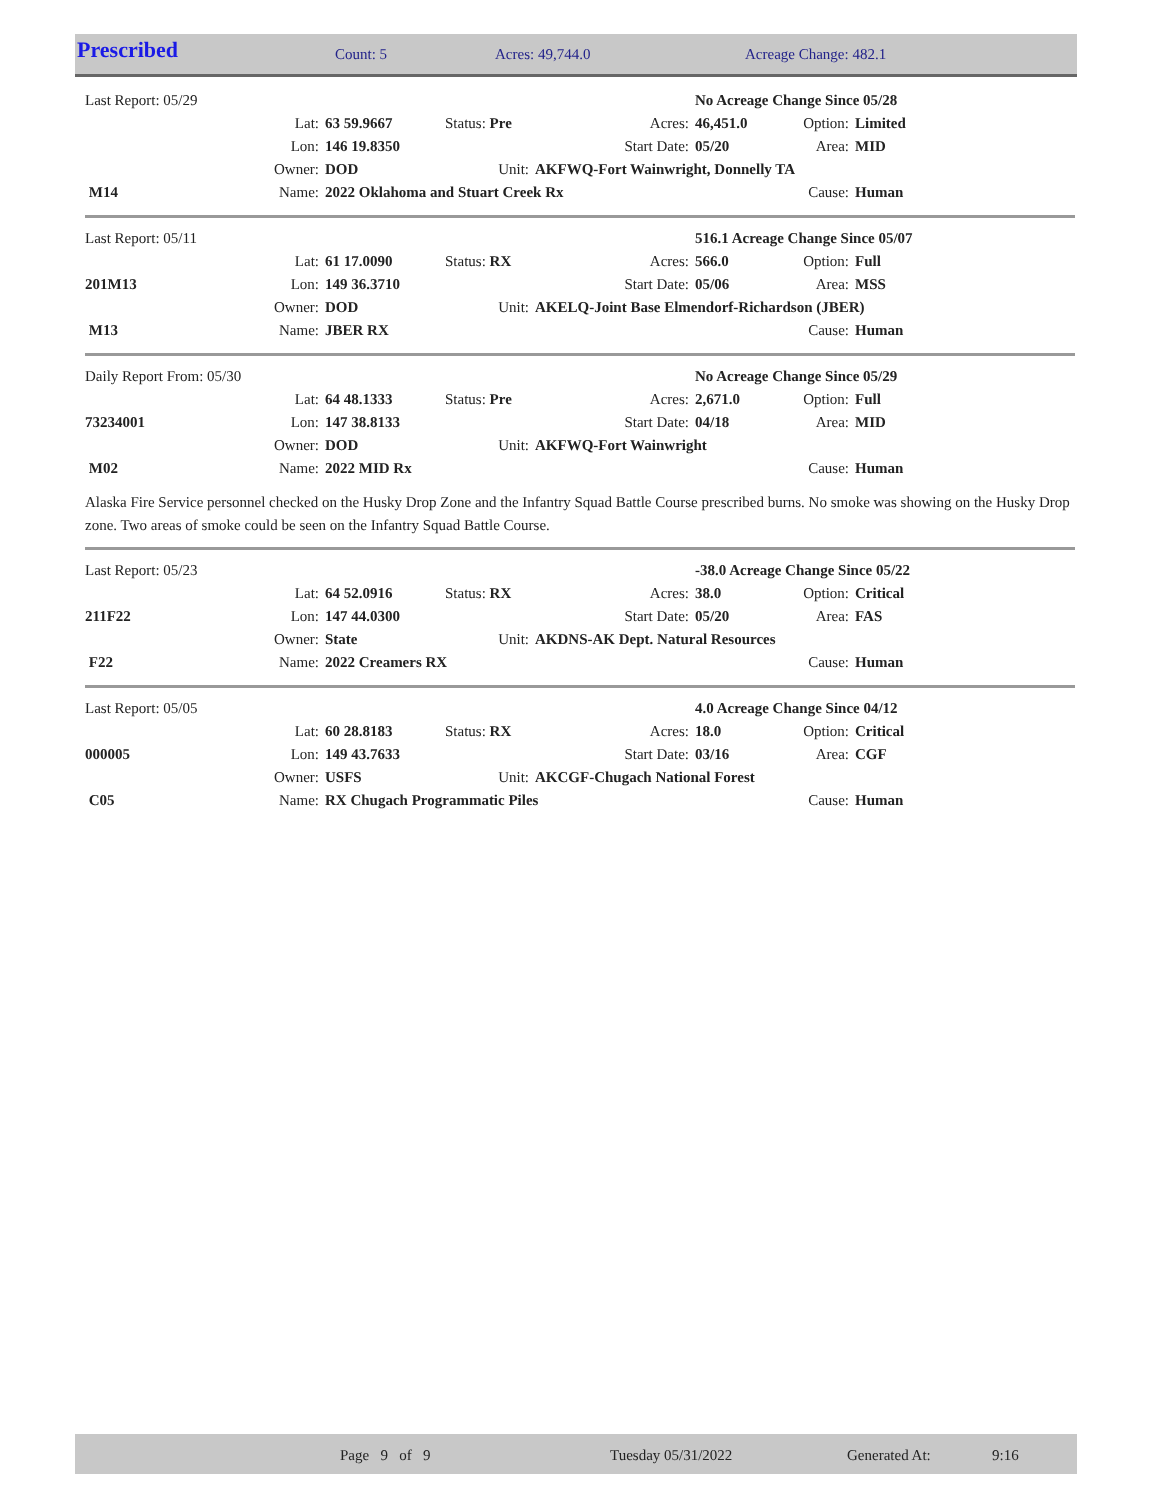| Prescribed | Count: 5 | Acres: 49,744.0 | Acreage Change: 482.1 |
| Last Report: 05/29 | | | | | No Acreage Change Since 05/28 | | |
| | Lat: | 63 59.9667 | Status: Pre | Acres: | 46,451.0 | Option: | Limited |
| | Lon: | 146 19.8350 | | Start Date: | 05/20 | Area: | MID |
| | Owner: | DOD | Unit: | AKFWQ-Fort Wainwright, Donnelly TA | | | |
| M14 | Name: | 2022 Oklahoma and Stuart Creek Rx | | | | Cause: | Human |
| Last Report: 05/11 | | | | | 516.1 Acreage Change Since 05/07 | | |
| | Lat: | 61 17.0090 | Status: RX | Acres: | 566.0 | Option: | Full |
| 201M13 | Lon: | 149 36.3710 | | Start Date: | 05/06 | Area: | MSS |
| | Owner: | DOD | Unit: | AKELQ-Joint Base Elmendorf-Richardson (JBER) | | | |
| M13 | Name: | JBER RX | | | | Cause: | Human |
| Daily Report From: 05/30 | | | | | No Acreage Change Since 05/29 | | |
| | Lat: | 64 48.1333 | Status: Pre | Acres: | 2,671.0 | Option: | Full |
| 73234001 | Lon: | 147 38.8133 | | Start Date: | 04/18 | Area: | MID |
| | Owner: | DOD | Unit: | AKFWQ-Fort Wainwright | | | |
| M02 | Name: | 2022 MID Rx | | | | Cause: | Human |
Alaska Fire Service personnel checked on the Husky Drop Zone and the Infantry Squad Battle Course prescribed burns. No smoke was showing on the Husky Drop zone. Two areas of smoke could be seen on the Infantry Squad Battle Course.
| Last Report: 05/23 | | | | | -38.0 Acreage Change Since 05/22 | | |
| | Lat: | 64 52.0916 | Status: RX | Acres: | 38.0 | Option: | Critical |
| 211F22 | Lon: | 147 44.0300 | | Start Date: | 05/20 | Area: | FAS |
| | Owner: | State | Unit: | AKDNS-AK Dept. Natural Resources | | | |
| F22 | Name: | 2022 Creamers RX | | | | Cause: | Human |
| Last Report: 05/05 | | | | | 4.0 Acreage Change Since 04/12 | | |
| | Lat: | 60 28.8183 | Status: RX | Acres: | 18.0 | Option: | Critical |
| 000005 | Lon: | 149 43.7633 | | Start Date: | 03/16 | Area: | CGF |
| | Owner: | USFS | Unit: | AKCGF-Chugach National Forest | | | |
| C05 | Name: | RX Chugach Programmatic Piles | | | | Cause: | Human |
| | Page 9 of 9 | Tuesday 05/31/2022 | Generated At: | 9:16 |